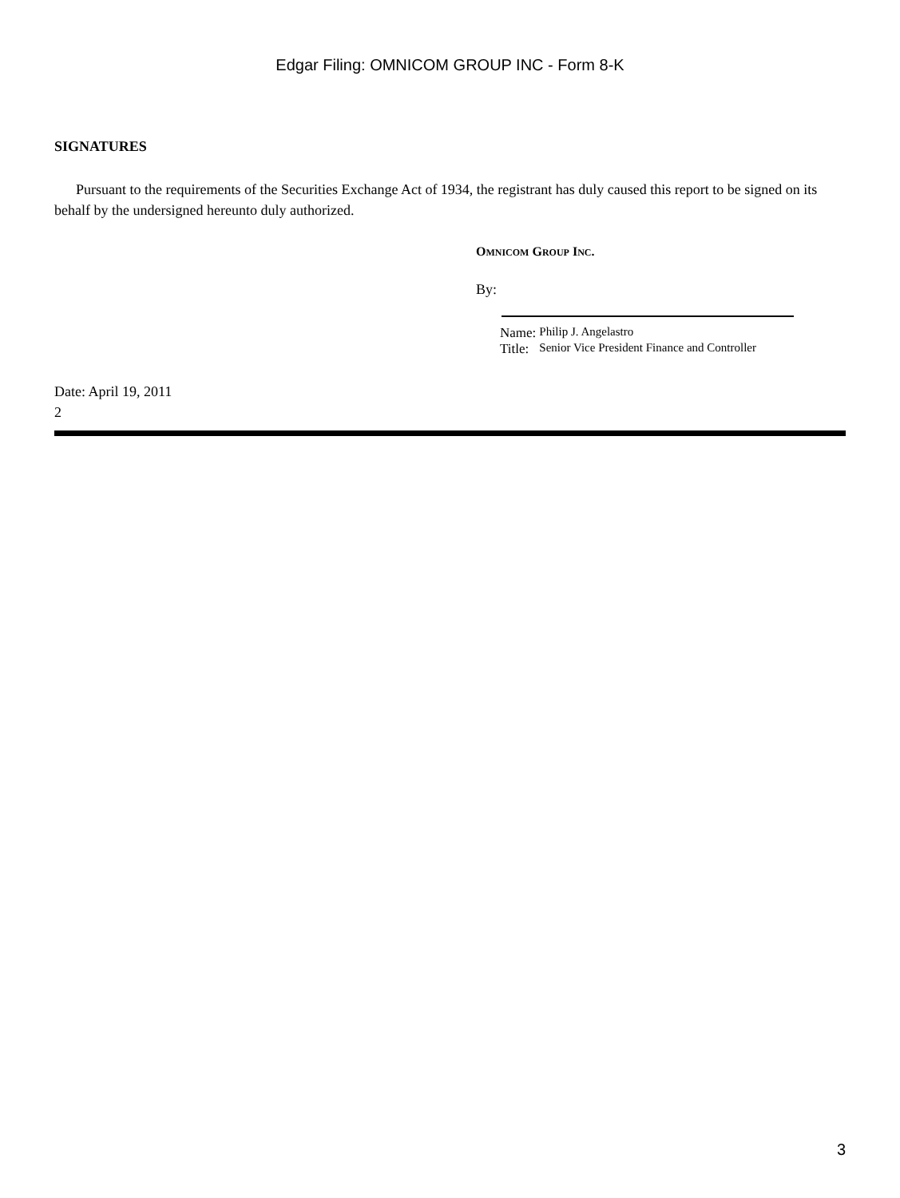Edgar Filing: OMNICOM GROUP INC - Form 8-K
SIGNATURES
Pursuant to the requirements of the Securities Exchange Act of 1934, the registrant has duly caused this report to be signed on its behalf by the undersigned hereunto duly authorized.
OMNICOM GROUP INC.
By:
| Name: | Philip J. Angelastro |
| Title: | Senior Vice President Finance and Controller |
Date: April 19, 2011
2
3